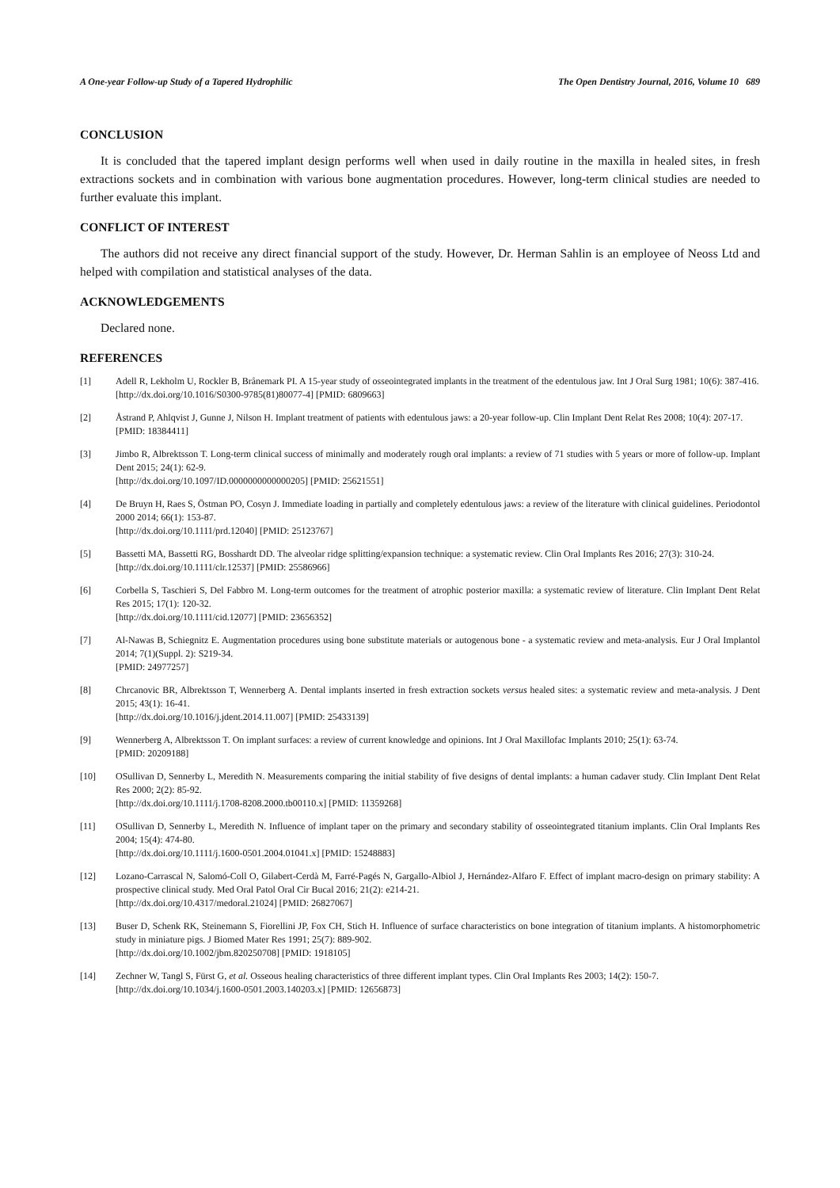A One-year Follow-up Study of a Tapered Hydrophilic The Open Dentistry Journal, 2016, Volume 10 689
CONCLUSION
It is concluded that the tapered implant design performs well when used in daily routine in the maxilla in healed sites, in fresh extractions sockets and in combination with various bone augmentation procedures. However, long-term clinical studies are needed to further evaluate this implant.
CONFLICT OF INTEREST
The authors did not receive any direct financial support of the study. However, Dr. Herman Sahlin is an employee of Neoss Ltd and helped with compilation and statistical analyses of the data.
ACKNOWLEDGEMENTS
Declared none.
REFERENCES
[1] Adell R, Lekholm U, Rockler B, Brånemark PI. A 15-year study of osseointegrated implants in the treatment of the edentulous jaw. Int J Oral Surg 1981; 10(6): 387-416.
[http://dx.doi.org/10.1016/S0300-9785(81)80077-4] [PMID: 6809663]
[2] Åstrand P, Ahlqvist J, Gunne J, Nilson H. Implant treatment of patients with edentulous jaws: a 20-year follow-up. Clin Implant Dent Relat Res 2008; 10(4): 207-17.
[PMID: 18384411]
[3] Jimbo R, Albrektsson T. Long-term clinical success of minimally and moderately rough oral implants: a review of 71 studies with 5 years or more of follow-up. Implant Dent 2015; 24(1): 62-9.
[http://dx.doi.org/10.1097/ID.0000000000000205] [PMID: 25621551]
[4] De Bruyn H, Raes S, Östman PO, Cosyn J. Immediate loading in partially and completely edentulous jaws: a review of the literature with clinical guidelines. Periodontol 2000 2014; 66(1): 153-87.
[http://dx.doi.org/10.1111/prd.12040] [PMID: 25123767]
[5] Bassetti MA, Bassetti RG, Bosshardt DD. The alveolar ridge splitting/expansion technique: a systematic review. Clin Oral Implants Res 2016; 27(3): 310-24.
[http://dx.doi.org/10.1111/clr.12537] [PMID: 25586966]
[6] Corbella S, Taschieri S, Del Fabbro M. Long-term outcomes for the treatment of atrophic posterior maxilla: a systematic review of literature. Clin Implant Dent Relat Res 2015; 17(1): 120-32.
[http://dx.doi.org/10.1111/cid.12077] [PMID: 23656352]
[7] Al-Nawas B, Schiegnitz E. Augmentation procedures using bone substitute materials or autogenous bone - a systematic review and meta-analysis. Eur J Oral Implantol 2014; 7(1)(Suppl. 2): S219-34.
[PMID: 24977257]
[8] Chrcanovic BR, Albrektsson T, Wennerberg A. Dental implants inserted in fresh extraction sockets versus healed sites: a systematic review and meta-analysis. J Dent 2015; 43(1): 16-41.
[http://dx.doi.org/10.1016/j.jdent.2014.11.007] [PMID: 25433139]
[9] Wennerberg A, Albrektsson T. On implant surfaces: a review of current knowledge and opinions. Int J Oral Maxillofac Implants 2010; 25(1): 63-74.
[PMID: 20209188]
[10] OSullivan D, Sennerby L, Meredith N. Measurements comparing the initial stability of five designs of dental implants: a human cadaver study. Clin Implant Dent Relat Res 2000; 2(2): 85-92.
[http://dx.doi.org/10.1111/j.1708-8208.2000.tb00110.x] [PMID: 11359268]
[11] OSullivan D, Sennerby L, Meredith N. Influence of implant taper on the primary and secondary stability of osseointegrated titanium implants. Clin Oral Implants Res 2004; 15(4): 474-80.
[http://dx.doi.org/10.1111/j.1600-0501.2004.01041.x] [PMID: 15248883]
[12] Lozano-Carrascal N, Salomó-Coll O, Gilabert-Cerdà M, Farré-Pagés N, Gargallo-Albiol J, Hernández-Alfaro F. Effect of implant macro-design on primary stability: A prospective clinical study. Med Oral Patol Oral Cir Bucal 2016; 21(2): e214-21.
[http://dx.doi.org/10.4317/medoral.21024] [PMID: 26827067]
[13] Buser D, Schenk RK, Steinemann S, Fiorellini JP, Fox CH, Stich H. Influence of surface characteristics on bone integration of titanium implants. A histomorphometric study in miniature pigs. J Biomed Mater Res 1991; 25(7): 889-902.
[http://dx.doi.org/10.1002/jbm.820250708] [PMID: 1918105]
[14] Zechner W, Tangl S, Fürst G, et al. Osseous healing characteristics of three different implant types. Clin Oral Implants Res 2003; 14(2): 150-7.
[http://dx.doi.org/10.1034/j.1600-0501.2003.140203.x] [PMID: 12656873]